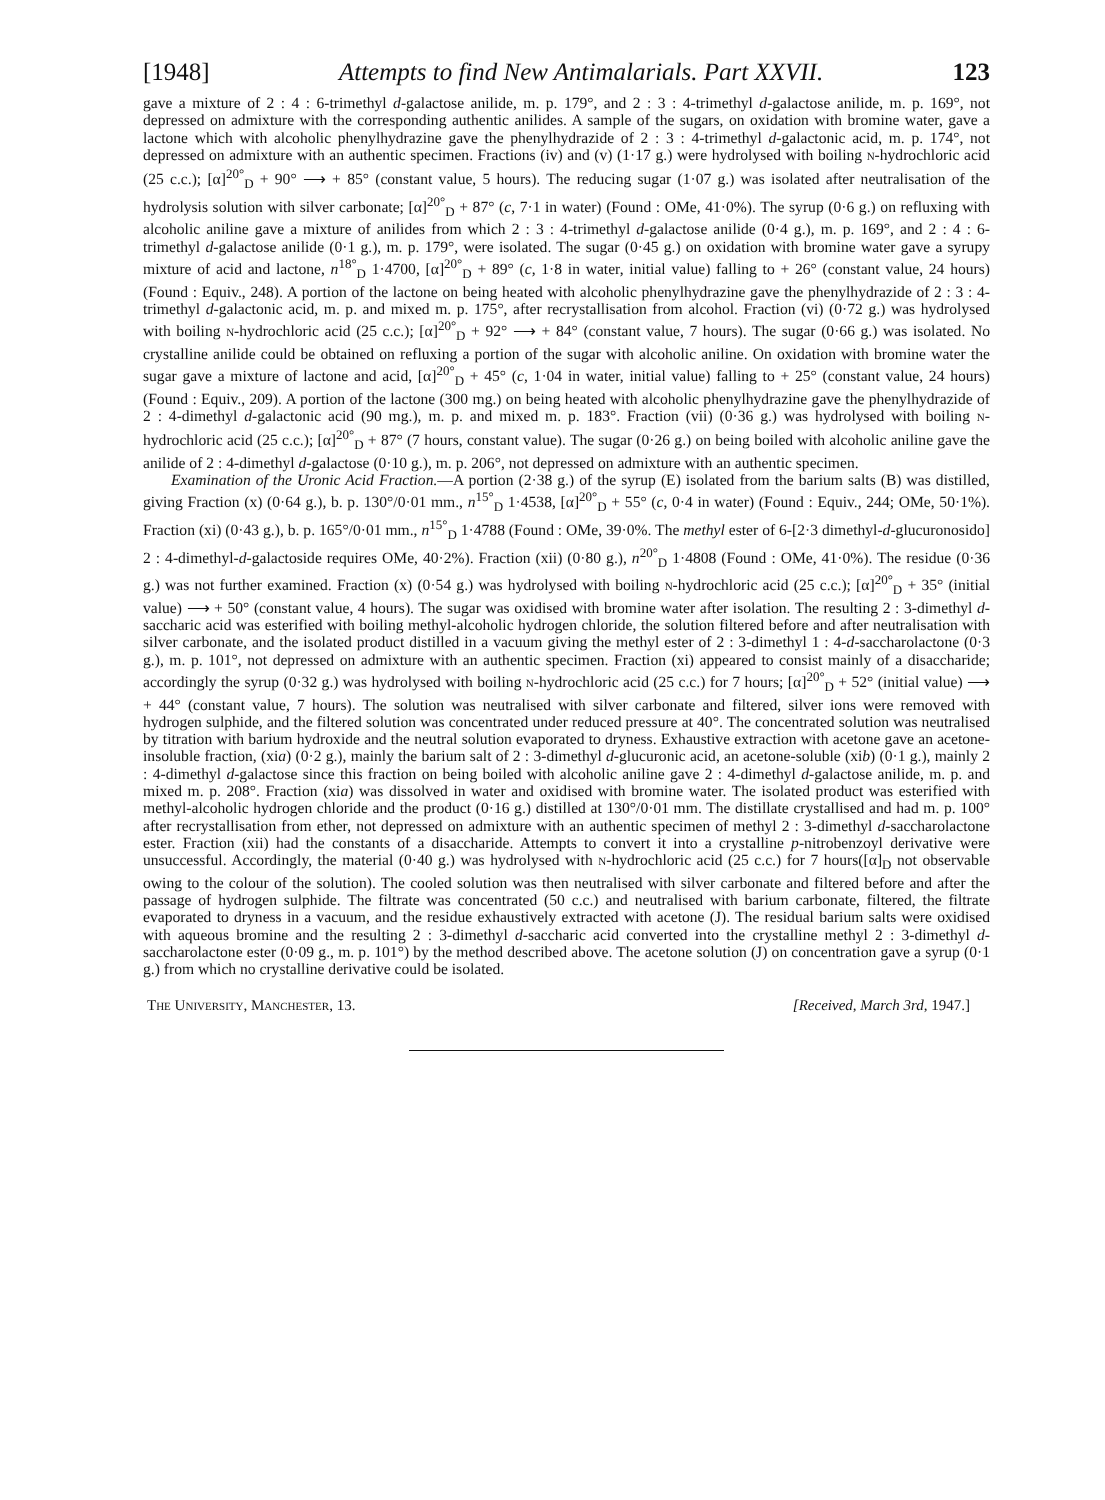[1948] Attempts to find New Antimalarials. Part XXVII. 123
gave a mixture of 2 : 4 : 6-trimethyl d-galactose anilide, m. p. 179°, and 2 : 3 : 4-trimethyl d-galactose anilide, m. p. 169°, not depressed on admixture with the corresponding authentic anilides. A sample of the sugars, on oxidation with bromine water, gave a lactone which with alcoholic phenylhydrazine gave the phenylhydrazide of 2 : 3 : 4-trimethyl d-galactonic acid, m. p. 174°, not depressed on admixture with an authentic specimen. Fractions (iv) and (v) (1·17 g.) were hydrolysed with boiling N-hydrochloric acid (25 c.c.); [α]<sup>20°</sup><sub>D</sub> + 90° ⟶ + 85° (constant value, 5 hours). The reducing sugar (1·07 g.) was isolated after neutralisation of the hydrolysis solution with silver carbonate; [α]<sup>20°</sup><sub>D</sub> + 87° (c, 7·1 in water) (Found : OMe, 41·0%). The syrup (0·6 g.) on refluxing with alcoholic aniline gave a mixture of anilides from which 2 : 3 : 4-trimethyl d-galactose anilide (0·4 g.), m. p. 169°, and 2 : 4 : 6-trimethyl d-galactose anilide (0·1 g.), m. p. 179°, were isolated. The sugar (0·45 g.) on oxidation with bromine water gave a syrupy mixture of acid and lactone, n<sup>18°</sup><sub>D</sub> 1·4700, [α]<sup>20°</sup><sub>D</sub> + 89° (c, 1·8 in water, initial value) falling to + 26° (constant value, 24 hours) (Found : Equiv., 248). A portion of the lactone on being heated with alcoholic phenylhydrazine gave the phenylhydrazide of 2 : 3 : 4-trimethyl d-galactonic acid, m. p. and mixed m. p. 175°, after recrystallisation from alcohol. Fraction (vi) (0·72 g.) was hydrolysed with boiling N-hydrochloric acid (25 c.c.); [α]<sup>20°</sup><sub>D</sub> + 92° ⟶ + 84° (constant value, 7 hours). The sugar (0·66 g.) was isolated. No crystalline anilide could be obtained on refluxing a portion of the sugar with alcoholic aniline. On oxidation with bromine water the sugar gave a mixture of lactone and acid, [α]<sup>20°</sup><sub>D</sub> + 45° (c, 1·04 in water, initial value) falling to + 25° (constant value, 24 hours) (Found : Equiv., 209). A portion of the lactone (300 mg.) on being heated with alcoholic phenylhydrazine gave the phenylhydrazide of 2 : 4-dimethyl d-galactonic acid (90 mg.), m. p. and mixed m. p. 183°. Fraction (vii) (0·36 g.) was hydrolysed with boiling N-hydrochloric acid (25 c.c.); [α]<sup>20°</sup><sub>D</sub> + 87° (7 hours, constant value). The sugar (0·26 g.) on being boiled with alcoholic aniline gave the anilide of 2 : 4-dimethyl d-galactose (0·10 g.), m. p. 206°, not depressed on admixture with an authentic specimen.
Examination of the Uronic Acid Fraction.—A portion (2·38 g.) of the syrup (E) isolated from the barium salts (B) was distilled, giving Fraction (x) (0·64 g.), b. p. 130°/0·01 mm., n<sup>15°</sup><sub>D</sub> 1·4538, [α]<sup>20°</sup><sub>D</sub> + 55° (c, 0·4 in water) (Found : Equiv., 244; OMe, 50·1%). Fraction (xi) (0·43 g.), b. p. 165°/0·01 mm., n<sup>15°</sup><sub>D</sub> 1·4788 (Found : OMe, 39·0%. The methyl ester of 6-[2·3 dimethyl-d-glucuronosido] 2 : 4-dimethyl-d-galactoside requires OMe, 40·2%). Fraction (xii) (0·80 g.), n<sup>20°</sup><sub>D</sub> 1·4808 (Found : OMe, 41·0%). The residue (0·36 g.) was not further examined. Fraction (x) (0·54 g.) was hydrolysed with boiling N-hydrochloric acid (25 c.c.); [α]<sup>20°</sup><sub>D</sub> + 35° (initial value) ⟶ + 50° (constant value, 4 hours). The sugar was oxidised with bromine water after isolation. The resulting 2 : 3-dimethyl d-saccharic acid was esterified with boiling methyl-alcoholic hydrogen chloride, the solution filtered before and after neutralisation with silver carbonate, and the isolated product distilled in a vacuum giving the methyl ester of 2 : 3-dimethyl 1 : 4-d-saccharolactone (0·3 g.), m. p. 101°, not depressed on admixture with an authentic specimen. Fraction (xi) appeared to consist mainly of a disaccharide; accordingly the syrup (0·32 g.) was hydrolysed with boiling N-hydrochloric acid (25 c.c.) for 7 hours; [α]<sup>20°</sup><sub>D</sub> + 52° (initial value) ⟶ + 44° (constant value, 7 hours). The solution was neutralised with silver carbonate and filtered, silver ions were removed with hydrogen sulphide, and the filtered solution was concentrated under reduced pressure at 40°. The concentrated solution was neutralised by titration with barium hydroxide and the neutral solution evaporated to dryness. Exhaustive extraction with acetone gave an acetone-insoluble fraction, (xia) (0·2 g.), mainly the barium salt of 2 : 3-dimethyl d-glucuronic acid, an acetone-soluble (xib) (0·1 g.), mainly 2 : 4-dimethyl d-galactose since this fraction on being boiled with alcoholic aniline gave 2 : 4-dimethyl d-galactose anilide, m. p. and mixed m. p. 208°. Fraction (xia) was dissolved in water and oxidised with bromine water. The isolated product was esterified with methyl-alcoholic hydrogen chloride and the product (0·16 g.) distilled at 130°/0·01 mm. The distillate crystallised and had m. p. 100° after recrystallisation from ether, not depressed on admixture with an authentic specimen of methyl 2 : 3-dimethyl d-saccharolactone ester. Fraction (xii) had the constants of a disaccharide. Attempts to convert it into a crystalline p-nitrobenzoyl derivative were unsuccessful. Accordingly, the material (0·40 g.) was hydrolysed with N-hydrochloric acid (25 c.c.) for 7 hours([α]<sub>D</sub> not observable owing to the colour of the solution). The cooled solution was then neutralised with silver carbonate and filtered before and after the passage of hydrogen sulphide. The filtrate was concentrated (50 c.c.) and neutralised with barium carbonate, filtered, the filtrate evaporated to dryness in a vacuum, and the residue exhaustively extracted with acetone (J). The residual barium salts were oxidised with aqueous bromine and the resulting 2 : 3-dimethyl d-saccharic acid converted into the crystalline methyl 2 : 3-dimethyl d-saccharolactone ester (0·09 g., m. p. 101°) by the method described above. The acetone solution (J) on concentration gave a syrup (0·1 g.) from which no crystalline derivative could be isolated.
THE UNIVERSITY, MANCHESTER, 13. [Received, March 3rd, 1947.]